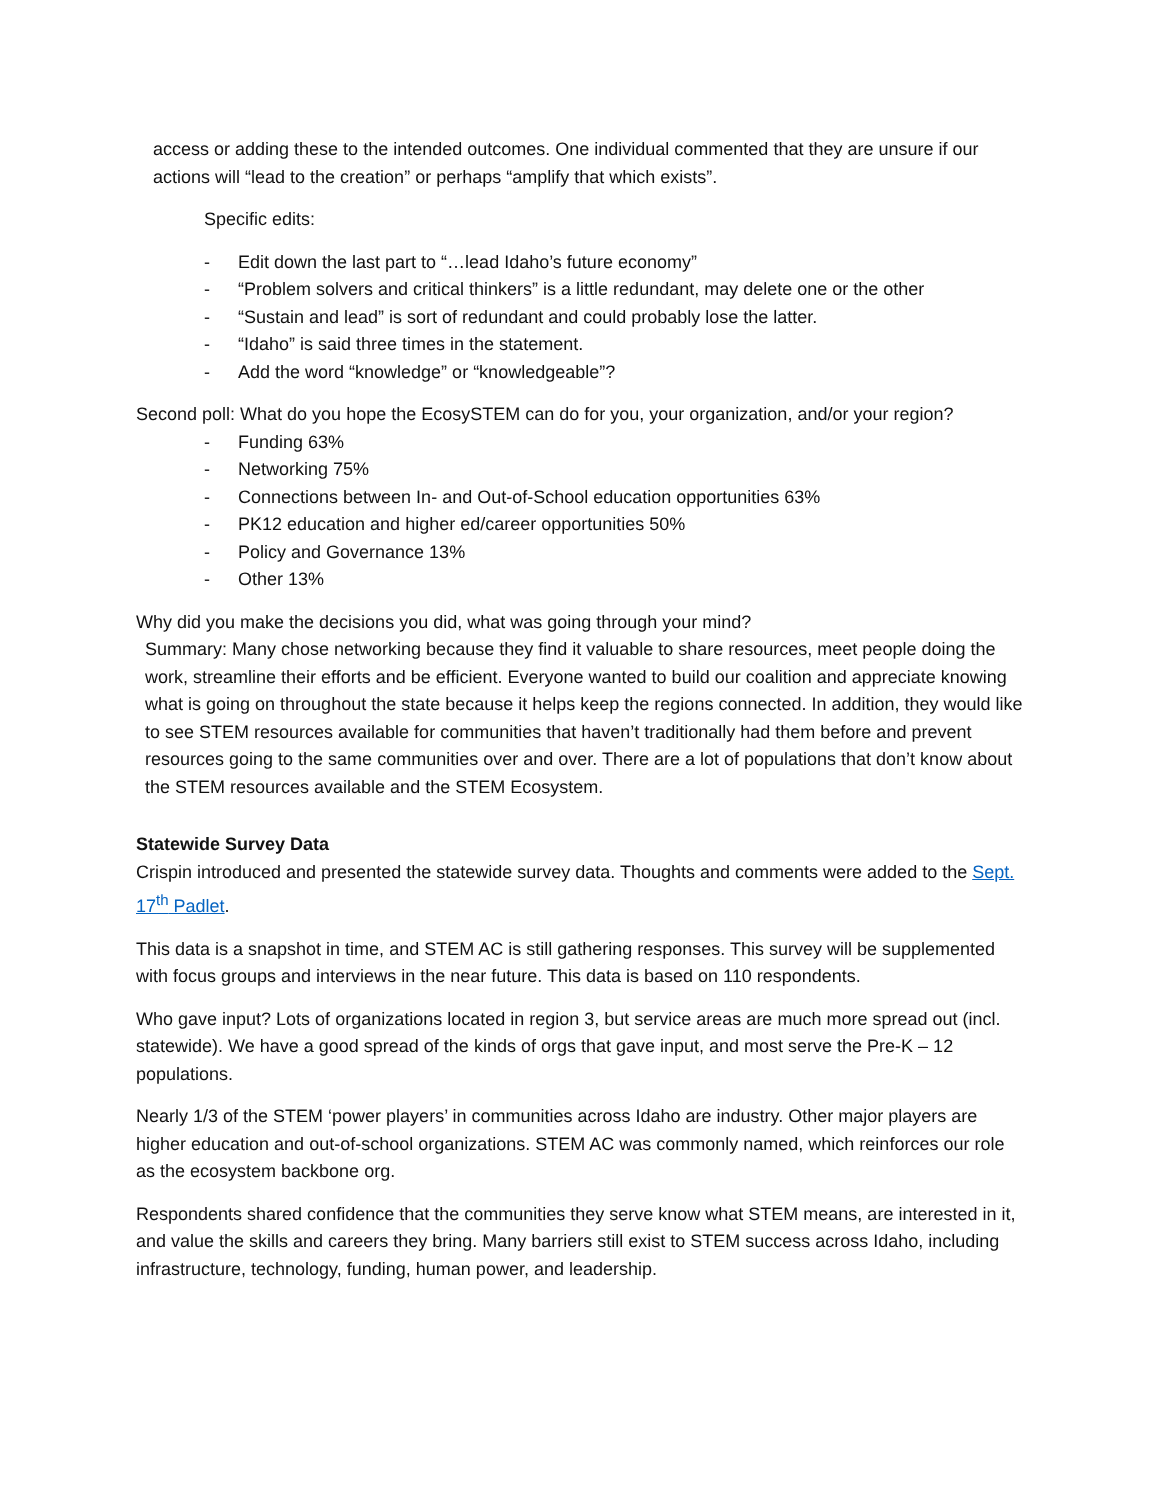access or adding these to the intended outcomes. One individual commented that they are unsure if our actions will “lead to the creation” or perhaps “amplify that which exists”.
Specific edits:
- Edit down the last part to “…lead Idaho’s future economy”
- “Problem solvers and critical thinkers” is a little redundant, may delete one or the other
- “Sustain and lead” is sort of redundant and could probably lose the latter.
- “Idaho” is said three times in the statement.
- Add the word “knowledge” or “knowledgeable”?
Second poll: What do you hope the EcosySTEM can do for you, your organization, and/or your region?
- Funding 63%
- Networking 75%
- Connections between In- and Out-of-School education opportunities 63%
- PK12 education and higher ed/career opportunities 50%
- Policy and Governance 13%
- Other 13%
Why did you make the decisions you did, what was going through your mind?
Summary: Many chose networking because they find it valuable to share resources, meet people doing the work, streamline their efforts and be efficient. Everyone wanted to build our coalition and appreciate knowing what is going on throughout the state because it helps keep the regions connected. In addition, they would like to see STEM resources available for communities that haven’t traditionally had them before and prevent resources going to the same communities over and over. There are a lot of populations that don’t know about the STEM resources available and the STEM Ecosystem.
Statewide Survey Data
Crispin introduced and presented the statewide survey data. Thoughts and comments were added to the Sept. 17<sup>th</sup> Padlet.
This data is a snapshot in time, and STEM AC is still gathering responses. This survey will be supplemented with focus groups and interviews in the near future. This data is based on 110 respondents.
Who gave input? Lots of organizations located in region 3, but service areas are much more spread out (incl. statewide). We have a good spread of the kinds of orgs that gave input, and most serve the Pre-K – 12 populations.
Nearly 1/3 of the STEM ‘power players’ in communities across Idaho are industry. Other major players are higher education and out-of-school organizations. STEM AC was commonly named, which reinforces our role as the ecosystem backbone org.
Respondents shared confidence that the communities they serve know what STEM means, are interested in it, and value the skills and careers they bring. Many barriers still exist to STEM success across Idaho, including infrastructure, technology, funding, human power, and leadership.